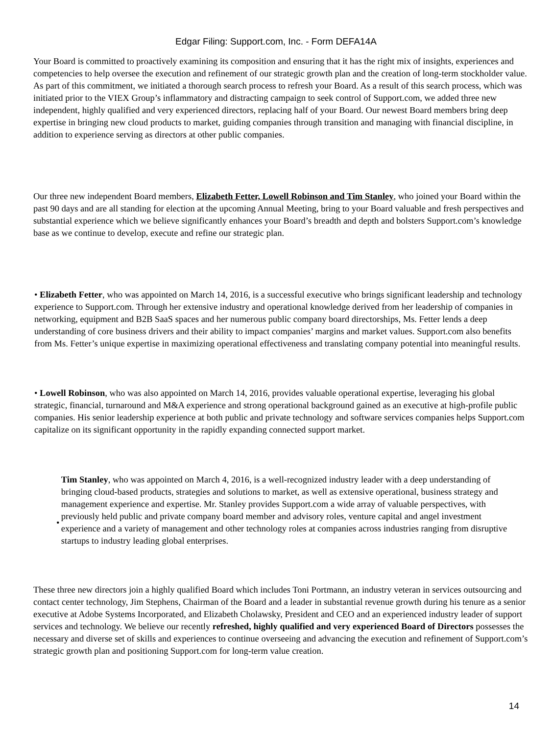Edgar Filing: Support.com, Inc. - Form DEFA14A
Your Board is committed to proactively examining its composition and ensuring that it has the right mix of insights, experiences and competencies to help oversee the execution and refinement of our strategic growth plan and the creation of long-term stockholder value. As part of this commitment, we initiated a thorough search process to refresh your Board. As a result of this search process, which was initiated prior to the VIEX Group’s inflammatory and distracting campaign to seek control of Support.com, we added three new independent, highly qualified and very experienced directors, replacing half of your Board. Our newest Board members bring deep expertise in bringing new cloud products to market, guiding companies through transition and managing with financial discipline, in addition to experience serving as directors at other public companies.
Our three new independent Board members, Elizabeth Fetter, Lowell Robinson and Tim Stanley, who joined your Board within the past 90 days and are all standing for election at the upcoming Annual Meeting, bring to your Board valuable and fresh perspectives and substantial experience which we believe significantly enhances your Board’s breadth and depth and bolsters Support.com’s knowledge base as we continue to develop, execute and refine our strategic plan.
• Elizabeth Fetter, who was appointed on March 14, 2016, is a successful executive who brings significant leadership and technology experience to Support.com. Through her extensive industry and operational knowledge derived from her leadership of companies in networking, equipment and B2B SaaS spaces and her numerous public company board directorships, Ms. Fetter lends a deep understanding of core business drivers and their ability to impact companies’ margins and market values. Support.com also benefits from Ms. Fetter’s unique expertise in maximizing operational effectiveness and translating company potential into meaningful results.
• Lowell Robinson, who was also appointed on March 14, 2016, provides valuable operational expertise, leveraging his global strategic, financial, turnaround and M&A experience and strong operational background gained as an executive at high-profile public companies. His senior leadership experience at both public and private technology and software services companies helps Support.com capitalize on its significant opportunity in the rapidly expanding connected support market.
•
Tim Stanley, who was appointed on March 4, 2016, is a well-recognized industry leader with a deep understanding of bringing cloud-based products, strategies and solutions to market, as well as extensive operational, business strategy and management experience and expertise. Mr. Stanley provides Support.com a wide array of valuable perspectives, with previously held public and private company board member and advisory roles, venture capital and angel investment experience and a variety of management and other technology roles at companies across industries ranging from disruptive startups to industry leading global enterprises.
These three new directors join a highly qualified Board which includes Toni Portmann, an industry veteran in services outsourcing and contact center technology, Jim Stephens, Chairman of the Board and a leader in substantial revenue growth during his tenure as a senior executive at Adobe Systems Incorporated, and Elizabeth Cholawsky, President and CEO and an experienced industry leader of support services and technology. We believe our recently refreshed, highly qualified and very experienced Board of Directors possesses the necessary and diverse set of skills and experiences to continue overseeing and advancing the execution and refinement of Support.com’s strategic growth plan and positioning Support.com for long-term value creation.
14